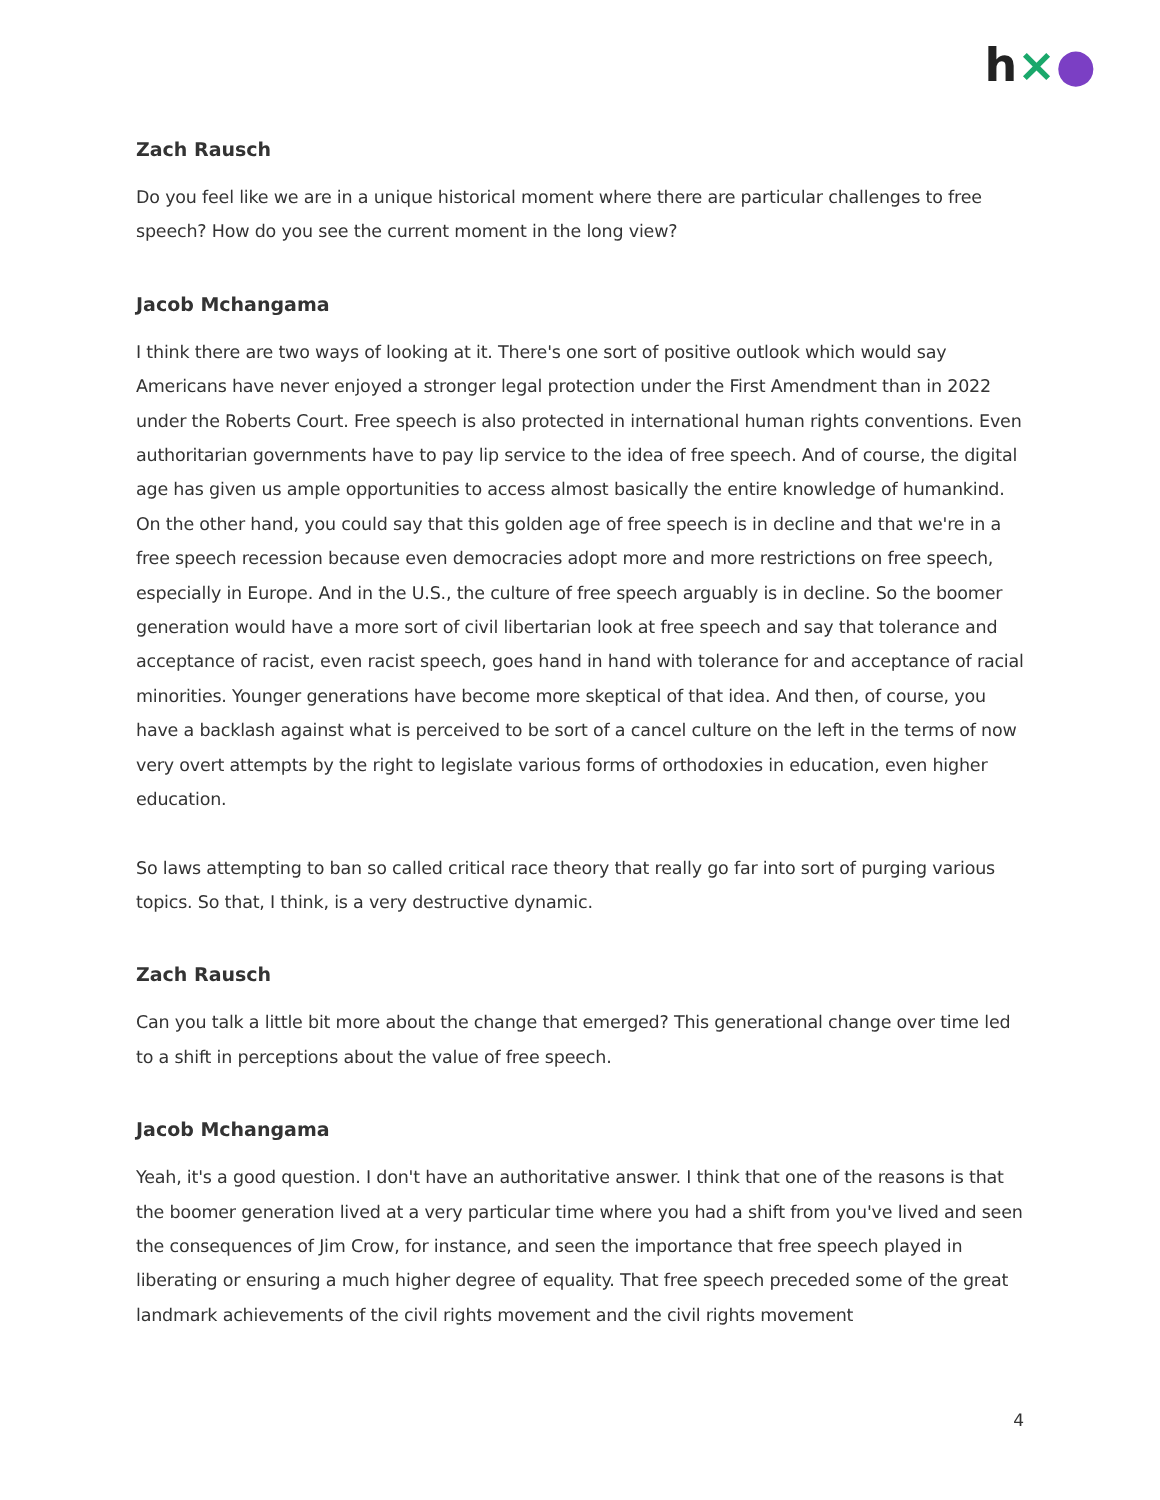h×●
Zach Rausch
Do you feel like we are in a unique historical moment where there are particular challenges to free speech? How do you see the current moment in the long view?
Jacob Mchangama
I think there are two ways of looking at it. There's one sort of positive outlook which would say Americans have never enjoyed a stronger legal protection under the First Amendment than in 2022 under the Roberts Court. Free speech is also protected in international human rights conventions. Even authoritarian governments have to pay lip service to the idea of free speech. And of course, the digital age has given us ample opportunities to access almost basically the entire knowledge of humankind. On the other hand, you could say that this golden age of free speech is in decline and that we're in a free speech recession because even democracies adopt more and more restrictions on free speech, especially in Europe. And in the U.S., the culture of free speech arguably is in decline. So the boomer generation would have a more sort of civil libertarian look at free speech and say that tolerance and acceptance of racist, even racist speech, goes hand in hand with tolerance for and acceptance of racial minorities. Younger generations have become more skeptical of that idea. And then, of course, you have a backlash against what is perceived to be sort of a cancel culture on the left in the terms of now very overt attempts by the right to legislate various forms of orthodoxies in education, even higher education.
So laws attempting to ban so called critical race theory that really go far into sort of purging various topics. So that, I think, is a very destructive dynamic.
Zach Rausch
Can you talk a little bit more about the change that emerged? This generational change over time led to a shift in perceptions about the value of free speech.
Jacob Mchangama
Yeah, it's a good question. I don't have an authoritative answer. I think that one of the reasons is that the boomer generation lived at a very particular time where you had a shift from you've lived and seen the consequences of Jim Crow, for instance, and seen the importance that free speech played in liberating or ensuring a much higher degree of equality. That free speech preceded some of the great landmark achievements of the civil rights movement and the civil rights movement
4